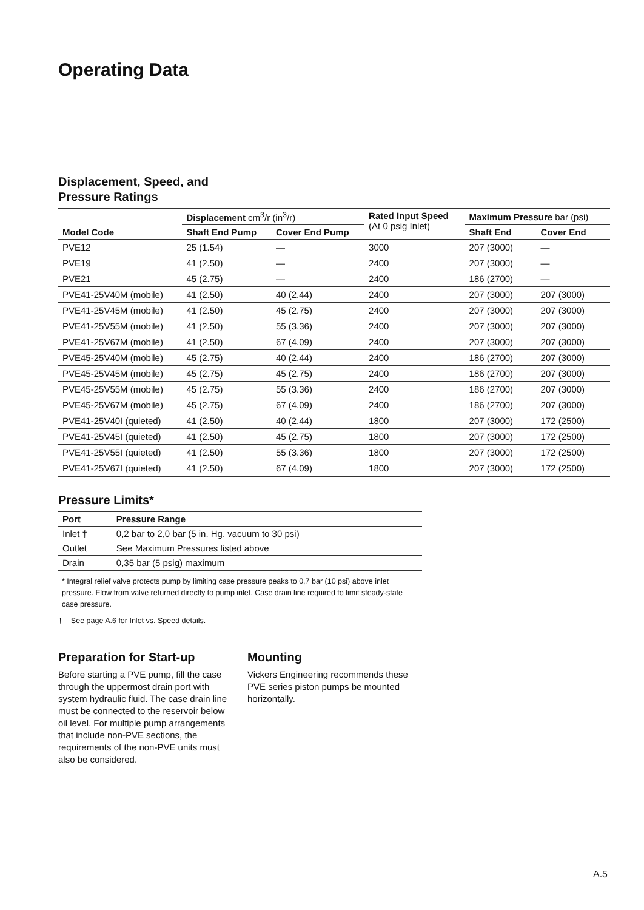Operating Data
Displacement, Speed, and
Pressure Ratings
| Model Code | Displacement cm<sup>3</sup>/r (in<sup>3</sup>/r) | | Rated Input Speed (At 0 psig Inlet) | Maximum Pressure bar (psi) | |
| --- | --- | --- | --- | --- | --- |
| | Shaft End Pump | Cover End Pump | | Shaft End | Cover End |
| PVE12 | 25 (1.54) | — | 3000 | 207 (3000) | — |
| PVE19 | 41 (2.50) | — | 2400 | 207 (3000) | — |
| PVE21 | 45 (2.75) | — | 2400 | 186 (2700) | — |
| PVE41-25V40M (mobile) | 41 (2.50) | 40 (2.44) | 2400 | 207 (3000) | 207 (3000) |
| PVE41-25V45M (mobile) | 41 (2.50) | 45 (2.75) | 2400 | 207 (3000) | 207 (3000) |
| PVE41-25V55M (mobile) | 41 (2.50) | 55 (3.36) | 2400 | 207 (3000) | 207 (3000) |
| PVE41-25V67M (mobile) | 41 (2.50) | 67 (4.09) | 2400 | 207 (3000) | 207 (3000) |
| PVE45-25V40M (mobile) | 45 (2.75) | 40 (2.44) | 2400 | 186 (2700) | 207 (3000) |
| PVE45-25V45M (mobile) | 45 (2.75) | 45 (2.75) | 2400 | 186 (2700) | 207 (3000) |
| PVE45-25V55M (mobile) | 45 (2.75) | 55 (3.36) | 2400 | 186 (2700) | 207 (3000) |
| PVE45-25V67M (mobile) | 45 (2.75) | 67 (4.09) | 2400 | 186 (2700) | 207 (3000) |
| PVE41-25V40I (quieted) | 41 (2.50) | 40 (2.44) | 1800 | 207 (3000) | 172 (2500) |
| PVE41-25V45I (quieted) | 41 (2.50) | 45 (2.75) | 1800 | 207 (3000) | 172 (2500) |
| PVE41-25V55I (quieted) | 41 (2.50) | 55 (3.36) | 1800 | 207 (3000) | 172 (2500) |
| PVE41-25V67I (quieted) | 41 (2.50) | 67 (4.09) | 1800 | 207 (3000) | 172 (2500) |
Pressure Limits*
| Port | Pressure Range |
| --- | --- |
| Inlet † | 0,2 bar to 2,0 bar (5 in. Hg. vacuum to 30 psi) |
| Outlet | See Maximum Pressures listed above |
| Drain | 0,35 bar (5 psig) maximum |
* Integral relief valve protects pump by limiting case pressure peaks to 0,7 bar (10 psi) above inlet pressure. Flow from valve returned directly to pump inlet. Case drain line required to limit steady-state case pressure.
† See page A.6 for Inlet vs. Speed details.
Preparation for Start-up
Before starting a PVE pump, fill the case through the uppermost drain port with system hydraulic fluid. The case drain line must be connected to the reservoir below oil level. For multiple pump arrangements that include non-PVE sections, the requirements of the non-PVE units must also be considered.
Mounting
Vickers Engineering recommends these PVE series piston pumps be mounted horizontally.
A.5